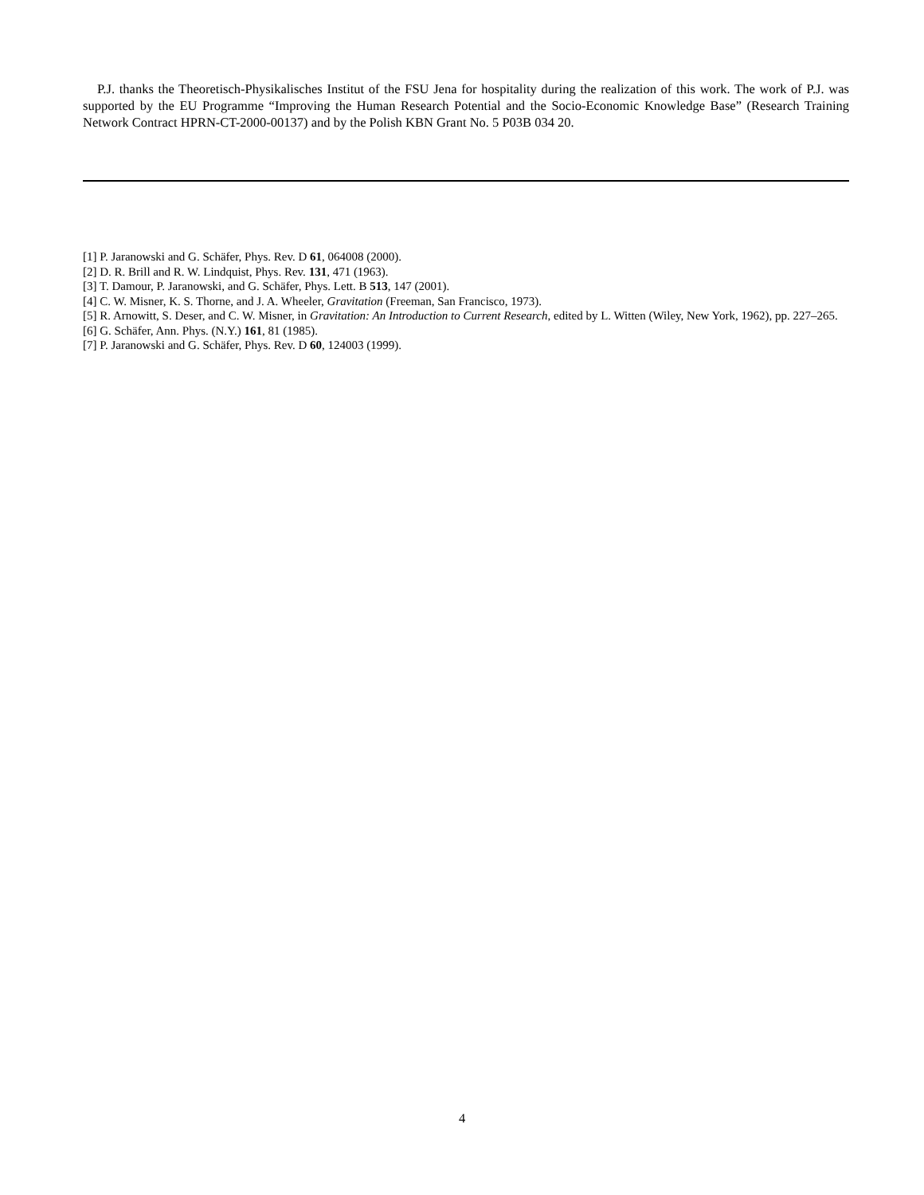P.J. thanks the Theoretisch-Physikalisches Institut of the FSU Jena for hospitality during the realization of this work. The work of P.J. was supported by the EU Programme “Improving the Human Research Potential and the Socio-Economic Knowledge Base” (Research Training Network Contract HPRN-CT-2000-00137) and by the Polish KBN Grant No. 5 P03B 034 20.
[1] P. Jaranowski and G. Schäfer, Phys. Rev. D 61, 064008 (2000).
[2] D. R. Brill and R. W. Lindquist, Phys. Rev. 131, 471 (1963).
[3] T. Damour, P. Jaranowski, and G. Schäfer, Phys. Lett. B 513, 147 (2001).
[4] C. W. Misner, K. S. Thorne, and J. A. Wheeler, Gravitation (Freeman, San Francisco, 1973).
[5] R. Arnowitt, S. Deser, and C. W. Misner, in Gravitation: An Introduction to Current Research, edited by L. Witten (Wiley, New York, 1962), pp. 227–265.
[6] G. Schäfer, Ann. Phys. (N.Y.) 161, 81 (1985).
[7] P. Jaranowski and G. Schäfer, Phys. Rev. D 60, 124003 (1999).
4